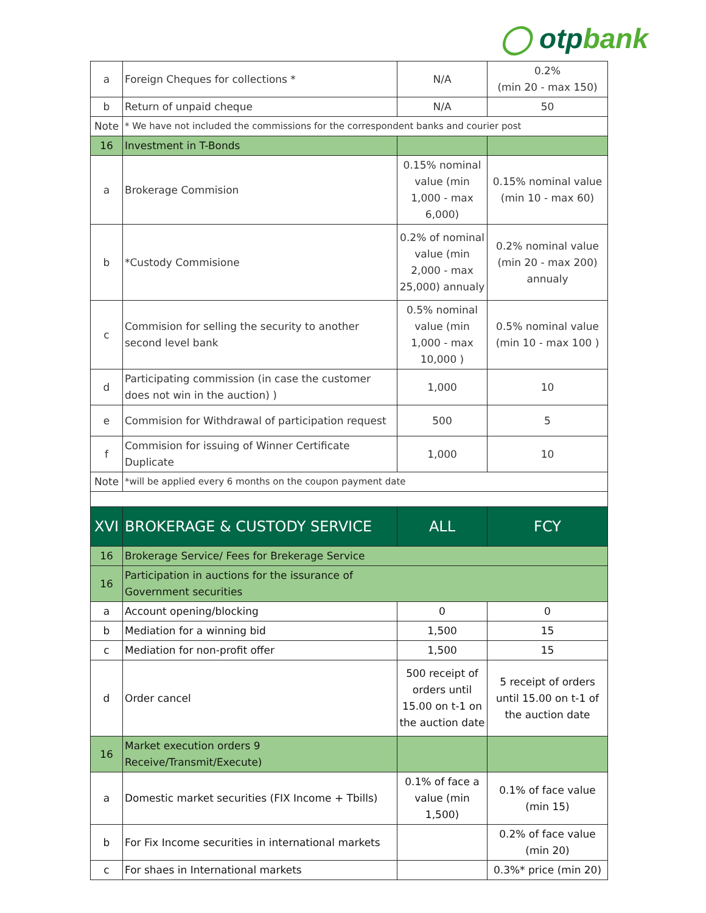◯ otpbank
| a | Foreign Cheques for collections * | N/A | 0.2% (min 20 - max 150) |
| b | Return of unpaid cheque | N/A | 50 |
| Note | * We have not included the commissions for the correspondent banks and courier post | | |
| 16 | Investment in T-Bonds | | |
| a | Brokerage Commision | 0.15% nominal value (min 1,000 - max 6,000) | 0.15% nominal value (min 10 - max 60) |
| b | *Custody Commisione | 0.2% of nominal value (min 2,000 - max 25,000) annualy | 0.2% nominal value (min 20 - max 200) annualy |
| c | Commision for selling the security to another second level bank | 0.5% nominal value (min 1,000 - max 10,000 ) | 0.5% nominal value (min 10 - max 100 ) |
| d | Participating commission (in case the customer does not win in the auction) ) | 1,000 | 10 |
| e | Commision for Withdrawal of participation request | 500 | 5 |
| f | Commision for issuing of Winner Certificate Duplicate | 1,000 | 10 |
| Note | *will be applied every 6 months on the coupon payment date | | |
| XVI | BROKERAGE & CUSTODY SERVICE | ALL | FCY |
| 16 | Brokerage Service/ Fees for Brekerage Service | | |
| 16 | Participation in auctions for the issurance of Government securities | | |
| a | Account opening/blocking | 0 | 0 |
| b | Mediation for a winning bid | 1,500 | 15 |
| c | Mediation for non-profit offer | 1,500 | 15 |
| d | Order cancel | 500 receipt of orders until 15.00 on t-1 on the auction date | 5 receipt of orders until 15.00 on t-1 of the auction date |
| 16 | Market execution orders 9 Receive/Transmit/Execute) | | |
| a | Domestic market securities (FIX Income + Tbills) | 0.1% of face a value (min 1,500) | 0.1% of face value (min 15) |
| b | For Fix Income securities in international markets | | 0.2% of face value (min 20) |
| c | For shaes in International markets | | 0.3%* price (min 20) |